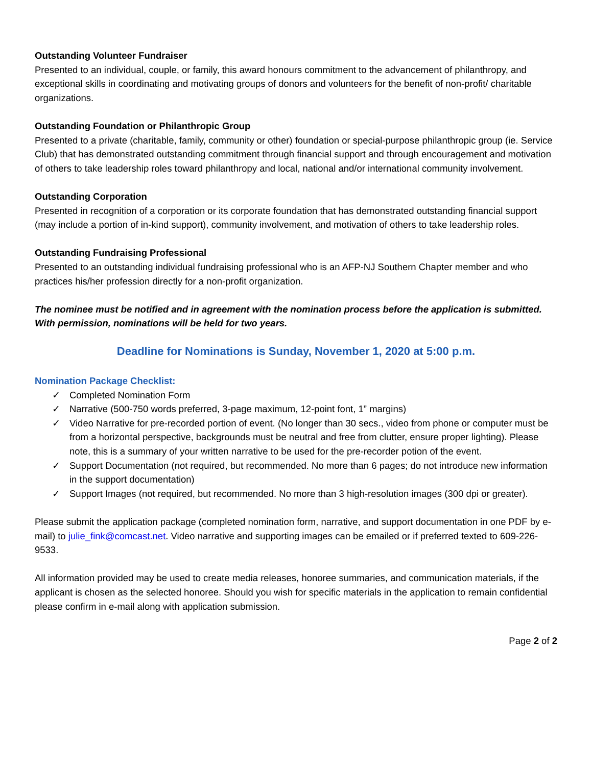Outstanding Volunteer Fundraiser
Presented to an individual, couple, or family, this award honours commitment to the advancement of philanthropy, and exceptional skills in coordinating and motivating groups of donors and volunteers for the benefit of non-profit/ charitable organizations.
Outstanding Foundation or Philanthropic Group
Presented to a private (charitable, family, community or other) foundation or special-purpose philanthropic group (ie. Service Club) that has demonstrated outstanding commitment through financial support and through encouragement and motivation of others to take leadership roles toward philanthropy and local, national and/or international community involvement.
Outstanding Corporation
Presented in recognition of a corporation or its corporate foundation that has demonstrated outstanding financial support (may include a portion of in-kind support), community involvement, and motivation of others to take leadership roles.
Outstanding Fundraising Professional
Presented to an outstanding individual fundraising professional who is an AFP-NJ Southern Chapter member and who practices his/her profession directly for a non-profit organization.
The nominee must be notified and in agreement with the nomination process before the application is submitted. With permission, nominations will be held for two years.
Deadline for Nominations is Sunday, November 1, 2020 at 5:00 p.m.
Nomination Package Checklist:
✓ Completed Nomination Form
✓ Narrative (500-750 words preferred, 3-page maximum, 12-point font, 1” margins)
✓ Video Narrative for pre-recorded portion of event. (No longer than 30 secs., video from phone or computer must be from a horizontal perspective, backgrounds must be neutral and free from clutter, ensure proper lighting). Please note, this is a summary of your written narrative to be used for the pre-recorder potion of the event.
✓ Support Documentation (not required, but recommended. No more than 6 pages; do not introduce new information in the support documentation)
✓ Support Images (not required, but recommended. No more than 3 high-resolution images (300 dpi or greater).
Please submit the application package (completed nomination form, narrative, and support documentation in one PDF by e-mail) to julie_fink@comcast.net. Video narrative and supporting images can be emailed or if preferred texted to 609-226-9533.
All information provided may be used to create media releases, honoree summaries, and communication materials, if the applicant is chosen as the selected honoree. Should you wish for specific materials in the application to remain confidential please confirm in e-mail along with application submission.
Page 2 of 2